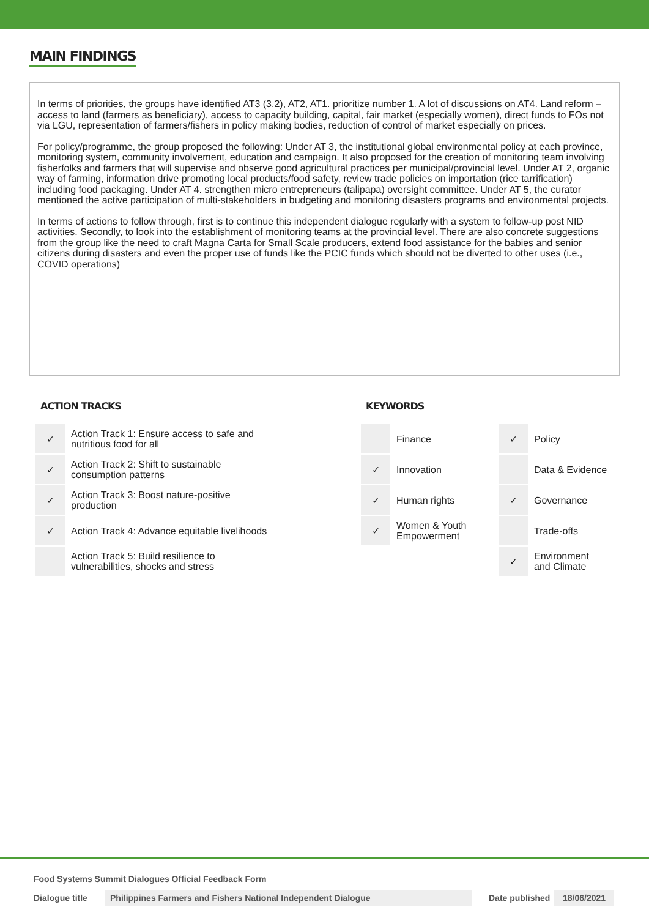MAIN FINDINGS
In terms of priorities, the groups have identified AT3 (3.2), AT2, AT1. prioritize number 1. A lot of discussions on AT4. Land reform – access to land (farmers as beneficiary), access to capacity building, capital, fair market (especially women), direct funds to FOs not via LGU, representation of farmers/fishers in policy making bodies, reduction of control of market especially on prices.
For policy/programme, the group proposed the following: Under AT 3, the institutional global environmental policy at each province, monitoring system, community involvement, education and campaign. It also proposed for the creation of monitoring team involving fisherfolks and farmers that will supervise and observe good agricultural practices per municipal/provincial level. Under AT 2, organic way of farming, information drive promoting local products/food safety, review trade policies on importation (rice tarrification) including food packaging. Under AT 4. strengthen micro entrepreneurs (talipapa) oversight committee. Under AT 5, the curator mentioned the active participation of multi-stakeholders in budgeting and monitoring disasters programs and environmental projects.
In terms of actions to follow through, first is to continue this independent dialogue regularly with a system to follow-up post NID activities. Secondly, to look into the establishment of monitoring teams at the provincial level. There are also concrete suggestions from the group like the need to craft Magna Carta for Small Scale producers, extend food assistance for the babies and senior citizens during disasters and even the proper use of funds like the PCIC funds which should not be diverted to other uses (i.e., COVID operations)
ACTION TRACKS
| ✓ | Action Track 1: Ensure access to safe and nutritious food for all |
| ✓ | Action Track 2: Shift to sustainable consumption patterns |
| ✓ | Action Track 3: Boost nature-positive production |
| ✓ | Action Track 4: Advance equitable livelihoods |
| | Action Track 5: Build resilience to vulnerabilities, shocks and stress |
KEYWORDS
| | Finance | ✓ | Policy |
| ✓ | Innovation | | Data & Evidence |
| ✓ | Human rights | ✓ | Governance |
| ✓ | Women & Youth Empowerment | | Trade-offs |
| | | ✓ | Environment and Climate |
Food Systems Summit Dialogues Official Feedback Form
Dialogue title Philippines Farmers and Fishers National Independent Dialogue Date published 18/06/2021